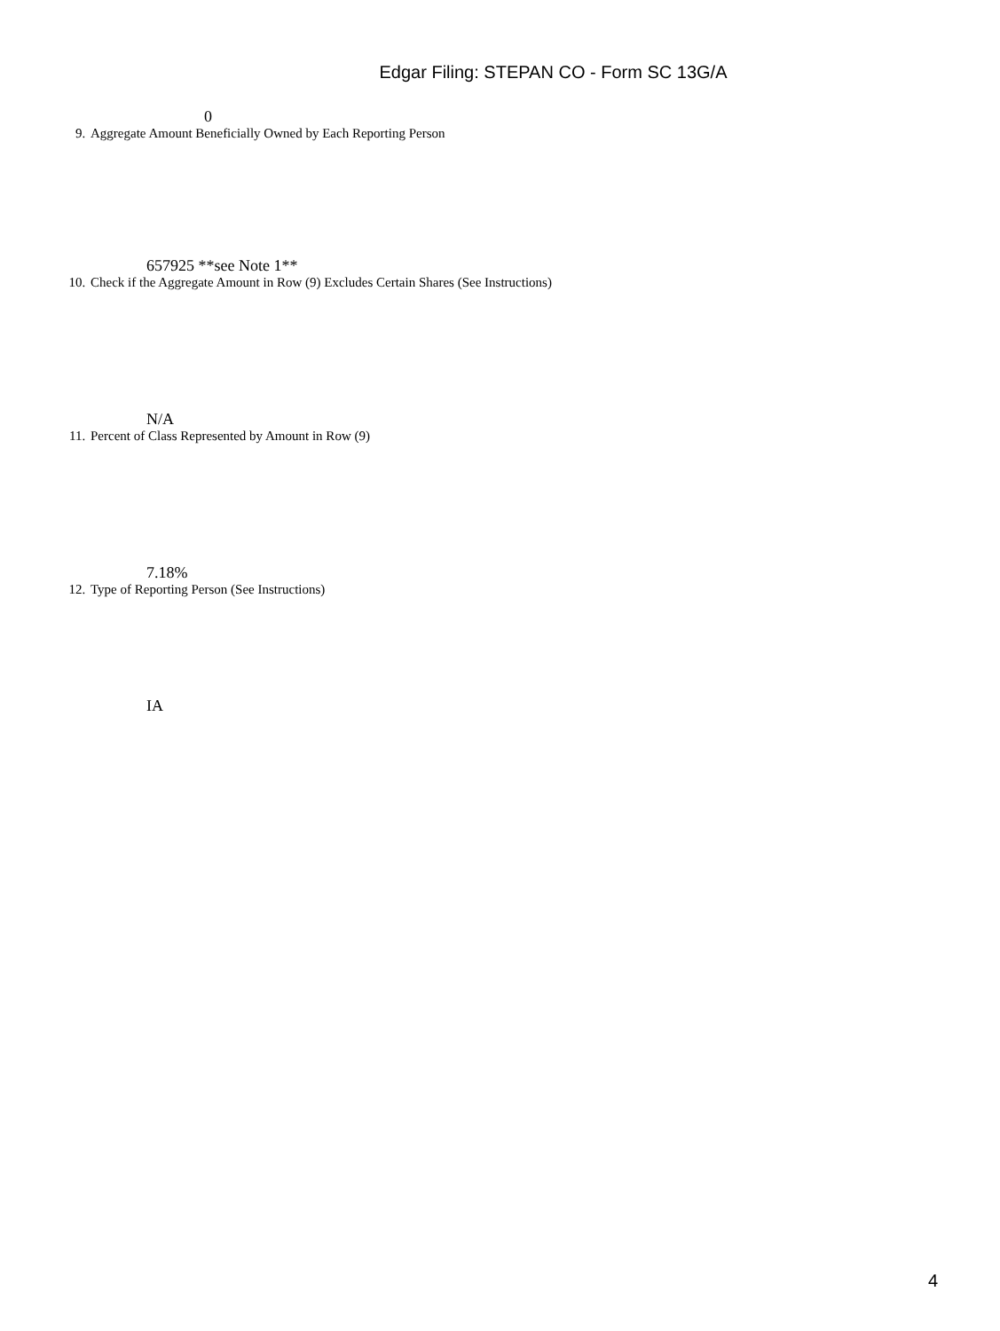Edgar Filing: STEPAN CO - Form SC 13G/A
0
9. Aggregate Amount Beneficially Owned by Each Reporting Person
657925 **see Note 1**
10. Check if the Aggregate Amount in Row (9) Excludes Certain Shares (See Instructions)
N/A
11. Percent of Class Represented by Amount in Row (9)
7.18%
12. Type of Reporting Person (See Instructions)
IA
4